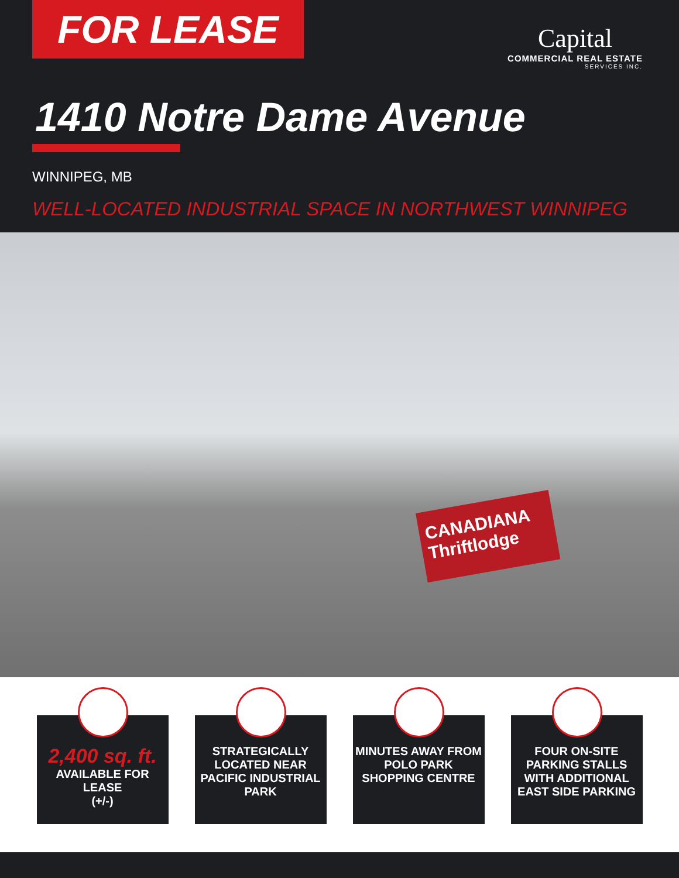FOR LEASE
Capital
COMMERCIAL REAL ESTATE
SERVICES INC.
1410 Notre Dame Avenue
WINNIPEG, MB
WELL-LOCATED INDUSTRIAL SPACE IN NORTHWEST WINNIPEG
CANADIANA Thriftlodge
2,400 sq. ft.
AVAILABLE FOR LEASE
(+/-)
STRATEGICALLY LOCATED NEAR PACIFIC INDUSTRIAL PARK
MINUTES AWAY FROM POLO PARK SHOPPING CENTRE
FOUR ON-SITE PARKING STALLS WITH ADDITIONAL EAST SIDE PARKING